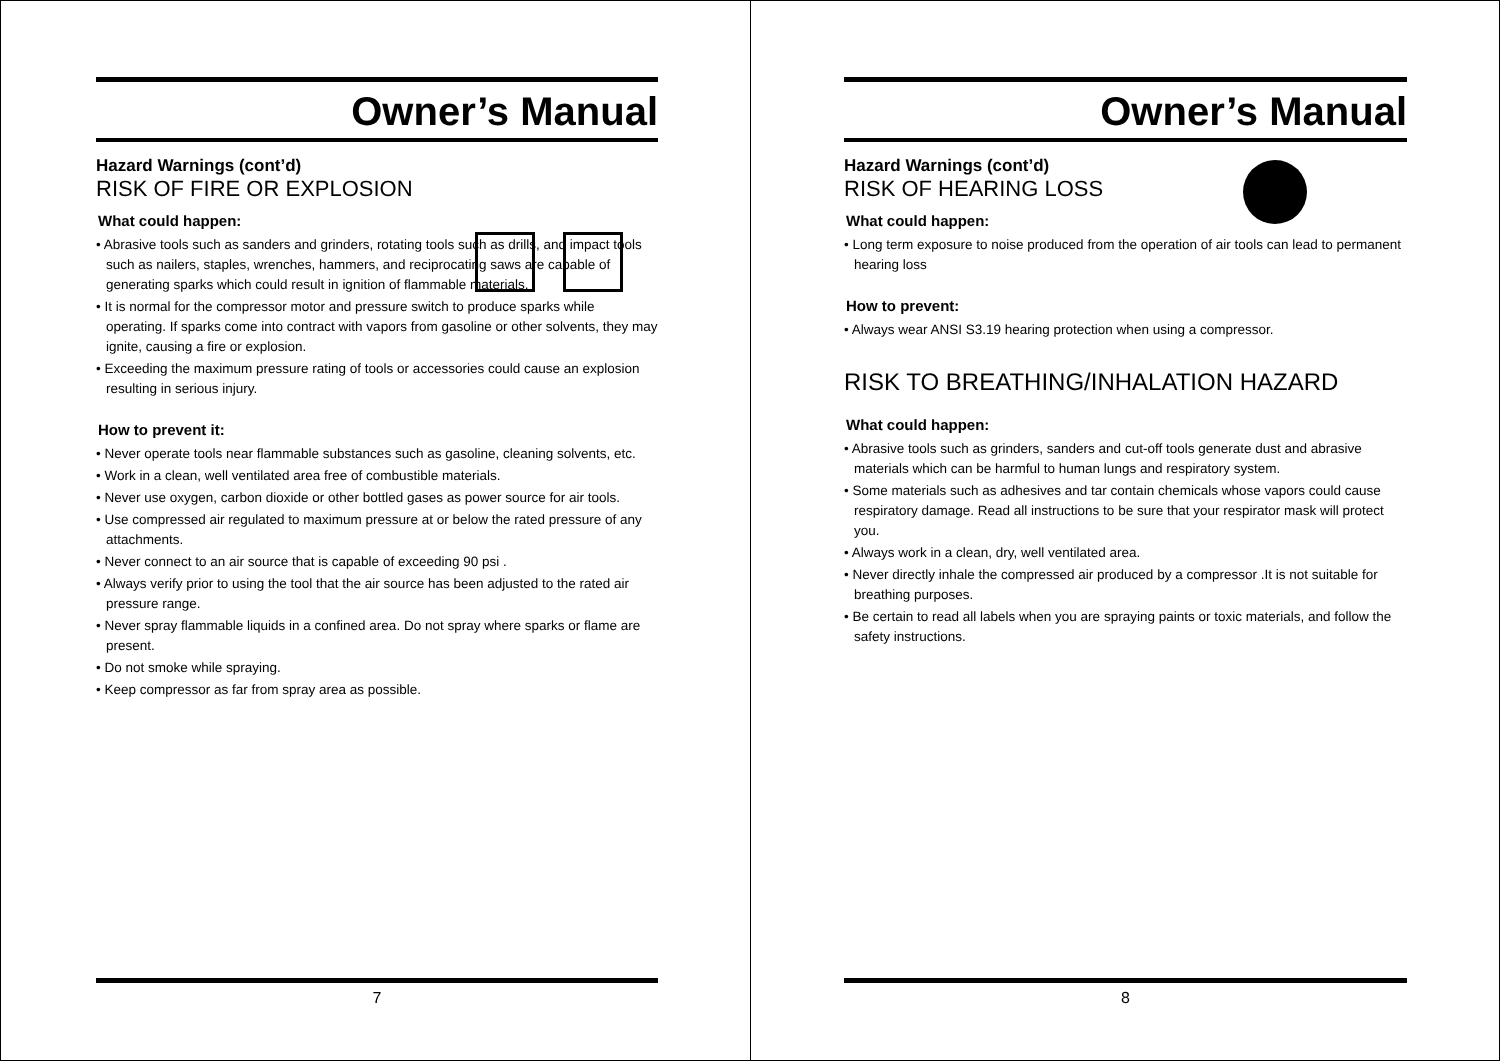Owner’s Manual
Hazard Warnings (cont’d)
RISK OF FIRE OR EXPLOSION
What could happen:
• Abrasive tools such as sanders and grinders, rotating tools such as drills, and impact tools such as nailers, staples, wrenches, hammers, and reciprocating saws are capable of generating sparks which could result in ignition of flammable materials.
• It is normal for the compressor motor and pressure switch to produce sparks while operating. If sparks come into contract with vapors from gasoline or other solvents, they may ignite, causing a fire or explosion.
• Exceeding the maximum pressure rating of tools or accessories could cause an explosion resulting in serious injury.
How to prevent it:
• Never operate tools near flammable substances such as gasoline, cleaning solvents, etc.
• Work in a clean, well ventilated area free of combustible materials.
• Never use oxygen, carbon dioxide or other bottled gases as power source for air tools.
• Use compressed air regulated to maximum pressure at or below the rated pressure of any attachments.
• Never connect to an air source that is capable of exceeding 90 psi .
• Always verify prior to using the tool that the air source has been adjusted to the rated air pressure range.
• Never spray flammable liquids in a confined area. Do not spray where sparks or flame are present.
• Do not smoke while spraying.
• Keep compressor as far from spray area as possible.
7
Owner’s Manual
Hazard Warnings (cont’d)
RISK OF HEARING LOSS
What could happen:
• Long term exposure to noise produced from the operation of air tools can lead to permanent hearing loss
How to prevent:
• Always wear ANSI S3.19 hearing protection when using a compressor.
RISK TO BREATHING/INHALATION HAZARD
What could happen:
• Abrasive tools such as grinders, sanders and cut-off tools generate dust and abrasive materials which can be harmful to human lungs and respiratory system.
• Some materials such as adhesives and tar contain chemicals whose vapors could cause respiratory damage. Read all instructions to be sure that your respirator mask will protect you.
• Always work in a clean, dry, well ventilated area.
• Never directly inhale the compressed air produced by a compressor .It is not suitable for breathing purposes.
• Be certain to read all labels when you are spraying paints or toxic materials, and follow the safety instructions.
8